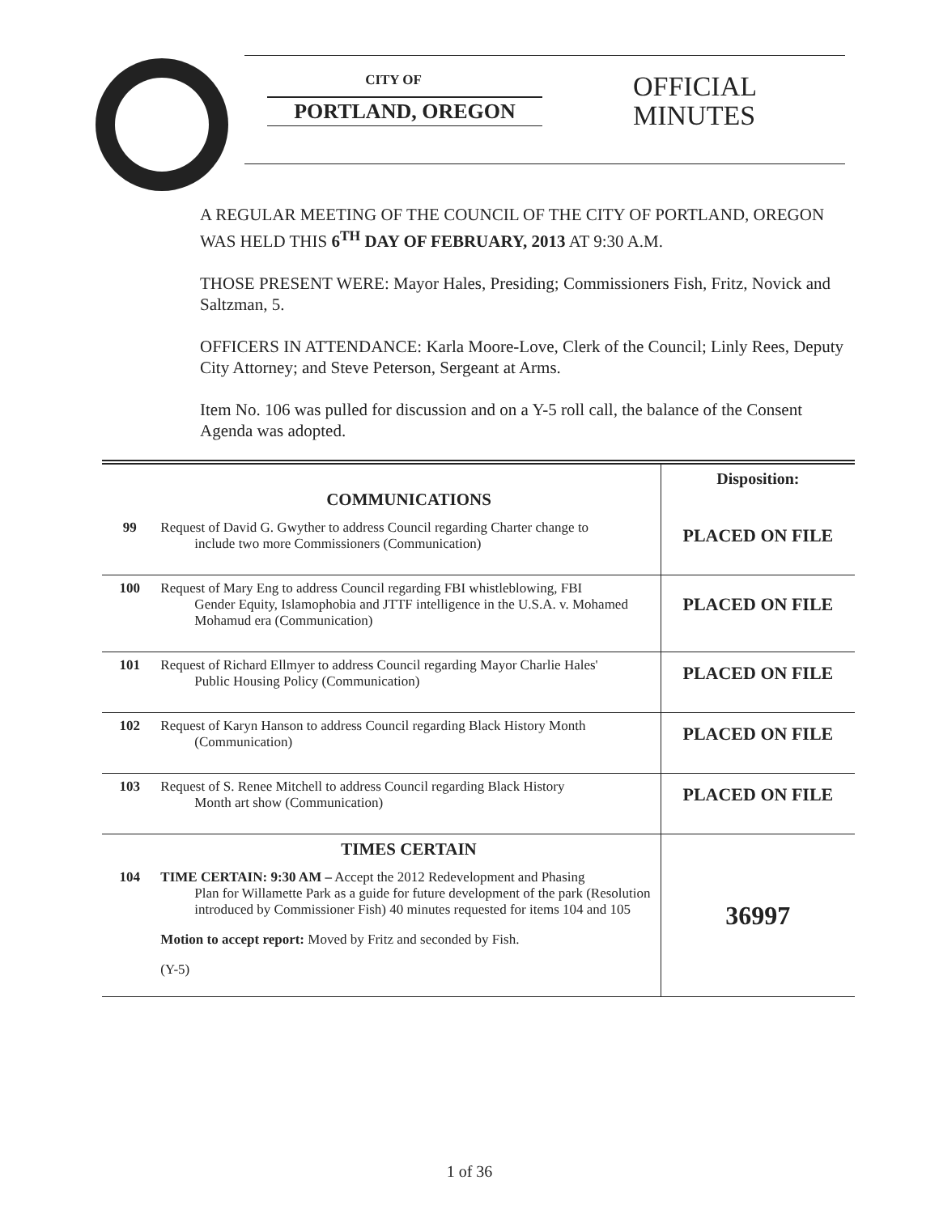CITY OF
PORTLAND, OREGON
OFFICIAL
MINUTES
A REGULAR MEETING OF THE COUNCIL OF THE CITY OF PORTLAND, OREGON WAS HELD THIS 6<sup>TH</sup> DAY OF FEBRUARY, 2013 AT 9:30 A.M.
THOSE PRESENT WERE: Mayor Hales, Presiding; Commissioners Fish, Fritz, Novick and Saltzman, 5.
OFFICERS IN ATTENDANCE: Karla Moore-Love, Clerk of the Council; Linly Rees, Deputy City Attorney; and Steve Peterson, Sergeant at Arms.
Item No. 106 was pulled for discussion and on a Y-5 roll call, the balance of the Consent Agenda was adopted.
| | COMMUNICATIONS | Disposition: |
| 99 | Request of David G. Gwyther to address Council regarding Charter change to include two more Commissioners (Communication) | PLACED ON FILE |
| 100 | Request of Mary Eng to address Council regarding FBI whistleblowing, FBI Gender Equity, Islamophobia and JTTF intelligence in the U.S.A. v. Mohamed Mohamud era (Communication) | PLACED ON FILE |
| 101 | Request of Richard Ellmyer to address Council regarding Mayor Charlie Hales' Public Housing Policy (Communication) | PLACED ON FILE |
| 102 | Request of Karyn Hanson to address Council regarding Black History Month (Communication) | PLACED ON FILE |
| 103 | Request of S. Renee Mitchell to address Council regarding Black History Month art show (Communication) | PLACED ON FILE |
| | TIMES CERTAIN | 36997 |
| 104 | TIME CERTAIN: 9:30 AM – Accept the 2012 Redevelopment and Phasing Plan for Willamette Park as a guide for future development of the park (Resolution introduced by Commissioner Fish) 40 minutes requested for items 104 and 105 Motion to accept report: Moved by Fritz and seconded by Fish. (Y-5) | |
1 of 36